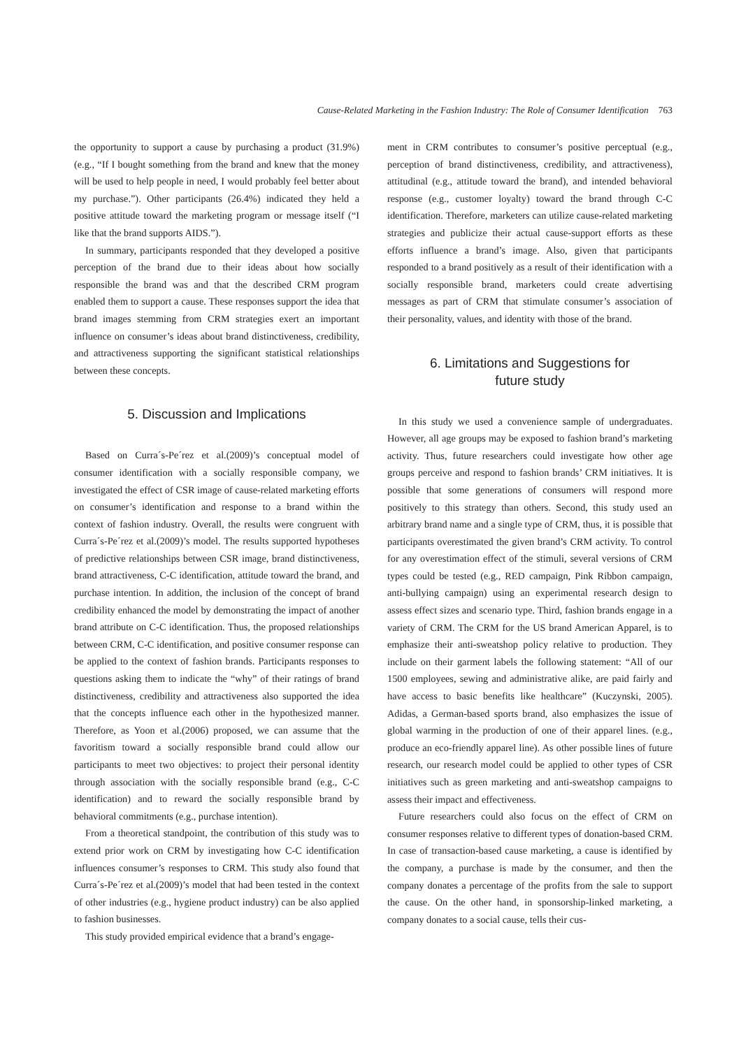Cause-Related Marketing in the Fashion Industry: The Role of Consumer Identification 763
the opportunity to support a cause by purchasing a product (31.9%) (e.g., “If I bought something from the brand and knew that the money will be used to help people in need, I would probably feel better about my purchase.”). Other participants (26.4%) indicated they held a positive attitude toward the marketing program or message itself (“I like that the brand supports AIDS.”).
In summary, participants responded that they developed a positive perception of the brand due to their ideas about how socially responsible the brand was and that the described CRM program enabled them to support a cause. These responses support the idea that brand images stemming from CRM strategies exert an important influence on consumer’s ideas about brand distinctiveness, credibility, and attractiveness supporting the significant statistical relationships between these concepts.
5. Discussion and Implications
Based on Curra´s-Pe´rez et al.(2009)’s conceptual model of consumer identification with a socially responsible company, we investigated the effect of CSR image of cause-related marketing efforts on consumer’s identification and response to a brand within the context of fashion industry. Overall, the results were congruent with Curra´s-Pe´rez et al.(2009)’s model. The results supported hypotheses of predictive relationships between CSR image, brand distinctiveness, brand attractiveness, C-C identification, attitude toward the brand, and purchase intention. In addition, the inclusion of the concept of brand credibility enhanced the model by demonstrating the impact of another brand attribute on C-C identification. Thus, the proposed relationships between CRM, C-C identification, and positive consumer response can be applied to the context of fashion brands. Participants responses to questions asking them to indicate the “why” of their ratings of brand distinctiveness, credibility and attractiveness also supported the idea that the concepts influence each other in the hypothesized manner. Therefore, as Yoon et al.(2006) proposed, we can assume that the favoritism toward a socially responsible brand could allow our participants to meet two objectives: to project their personal identity through association with the socially responsible brand (e.g., C-C identification) and to reward the socially responsible brand by behavioral commitments (e.g., purchase intention).
From a theoretical standpoint, the contribution of this study was to extend prior work on CRM by investigating how C-C identification influences consumer’s responses to CRM. This study also found that Curra´s-Pe´rez et al.(2009)’s model that had been tested in the context of other industries (e.g., hygiene product industry) can be also applied to fashion businesses.
This study provided empirical evidence that a brand’s engage-
ment in CRM contributes to consumer’s positive perceptual (e.g., perception of brand distinctiveness, credibility, and attractiveness), attitudinal (e.g., attitude toward the brand), and intended behavioral response (e.g., customer loyalty) toward the brand through C-C identification. Therefore, marketers can utilize cause-related marketing strategies and publicize their actual cause-support efforts as these efforts influence a brand’s image. Also, given that participants responded to a brand positively as a result of their identification with a socially responsible brand, marketers could create advertising messages as part of CRM that stimulate consumer’s association of their personality, values, and identity with those of the brand.
6. Limitations and Suggestions for
future study
In this study we used a convenience sample of undergraduates. However, all age groups may be exposed to fashion brand’s marketing activity. Thus, future researchers could investigate how other age groups perceive and respond to fashion brands’ CRM initiatives. It is possible that some generations of consumers will respond more positively to this strategy than others. Second, this study used an arbitrary brand name and a single type of CRM, thus, it is possible that participants overestimated the given brand’s CRM activity. To control for any overestimation effect of the stimuli, several versions of CRM types could be tested (e.g., RED campaign, Pink Ribbon campaign, anti-bullying campaign) using an experimental research design to assess effect sizes and scenario type. Third, fashion brands engage in a variety of CRM. The CRM for the US brand American Apparel, is to emphasize their anti-sweatshop policy relative to production. They include on their garment labels the following statement: “All of our 1500 employees, sewing and administrative alike, are paid fairly and have access to basic benefits like healthcare” (Kuczynski, 2005). Adidas, a German-based sports brand, also emphasizes the issue of global warming in the production of one of their apparel lines. (e.g., produce an eco-friendly apparel line). As other possible lines of future research, our research model could be applied to other types of CSR initiatives such as green marketing and anti-sweatshop campaigns to assess their impact and effectiveness.
Future researchers could also focus on the effect of CRM on consumer responses relative to different types of donation-based CRM. In case of transaction-based cause marketing, a cause is identified by the company, a purchase is made by the consumer, and then the company donates a percentage of the profits from the sale to support the cause. On the other hand, in sponsorship-linked marketing, a company donates to a social cause, tells their cus-